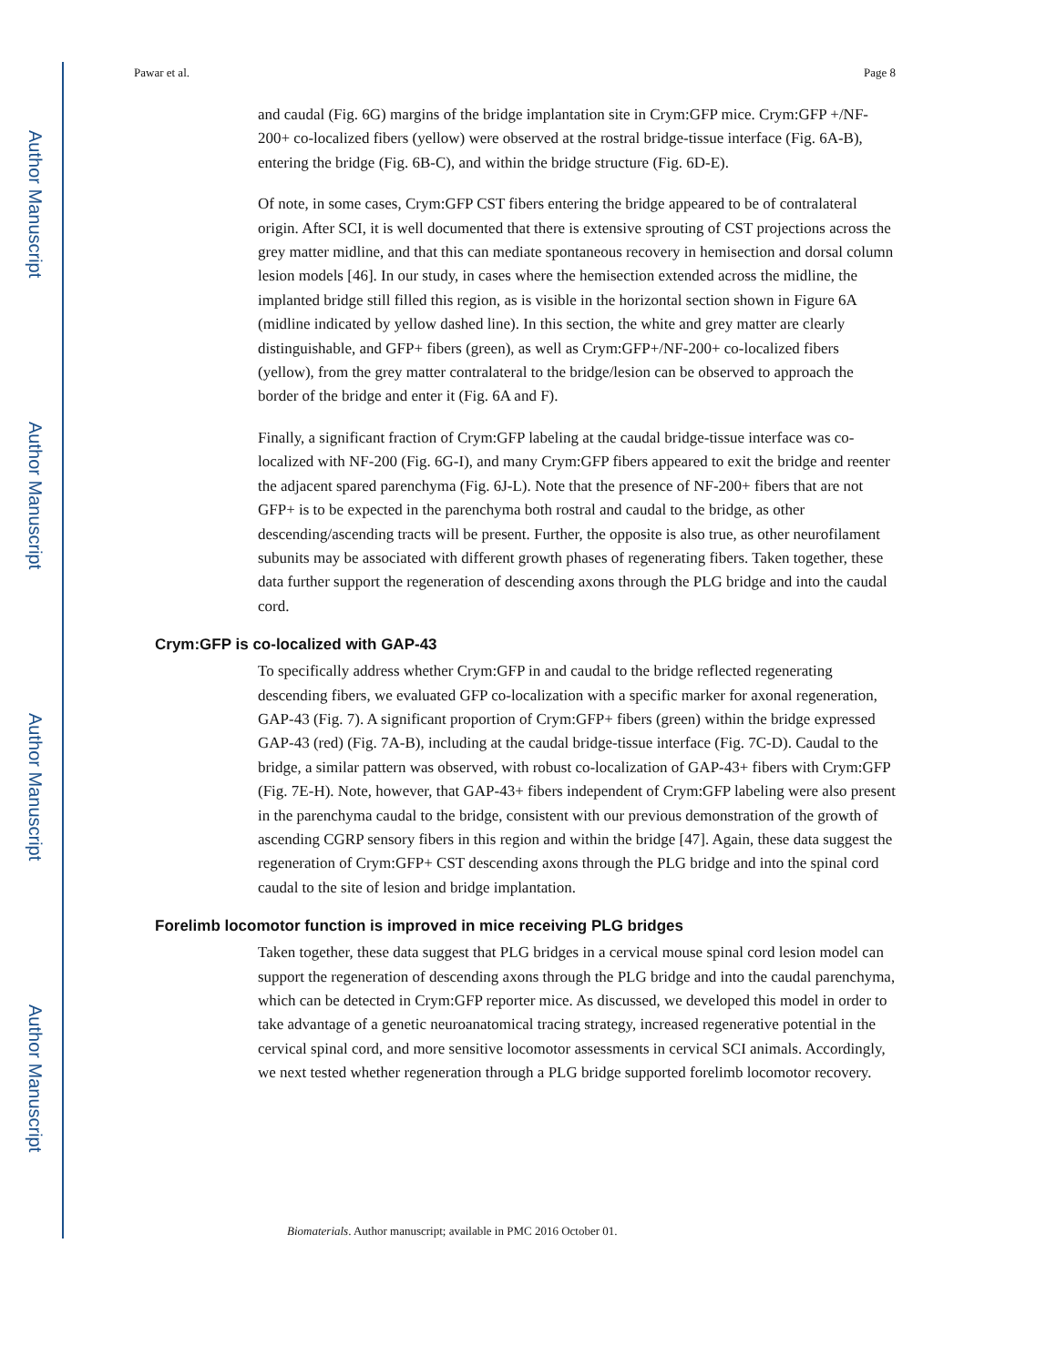Author Manuscript
Author Manuscript
Author Manuscript
Author Manuscript
Pawar et al. Page 8
and caudal (Fig. 6G) margins of the bridge implantation site in Crym:GFP mice. Crym:GFP +/NF-200+ co-localized fibers (yellow) were observed at the rostral bridge-tissue interface (Fig. 6A-B), entering the bridge (Fig. 6B-C), and within the bridge structure (Fig. 6D-E).
Of note, in some cases, Crym:GFP CST fibers entering the bridge appeared to be of contralateral origin. After SCI, it is well documented that there is extensive sprouting of CST projections across the grey matter midline, and that this can mediate spontaneous recovery in hemisection and dorsal column lesion models [46]. In our study, in cases where the hemisection extended across the midline, the implanted bridge still filled this region, as is visible in the horizontal section shown in Figure 6A (midline indicated by yellow dashed line). In this section, the white and grey matter are clearly distinguishable, and GFP+ fibers (green), as well as Crym:GFP+/NF-200+ co-localized fibers (yellow), from the grey matter contralateral to the bridge/lesion can be observed to approach the border of the bridge and enter it (Fig. 6A and F).
Finally, a significant fraction of Crym:GFP labeling at the caudal bridge-tissue interface was co-localized with NF-200 (Fig. 6G-I), and many Crym:GFP fibers appeared to exit the bridge and reenter the adjacent spared parenchyma (Fig. 6J-L). Note that the presence of NF-200+ fibers that are not GFP+ is to be expected in the parenchyma both rostral and caudal to the bridge, as other descending/ascending tracts will be present. Further, the opposite is also true, as other neurofilament subunits may be associated with different growth phases of regenerating fibers. Taken together, these data further support the regeneration of descending axons through the PLG bridge and into the caudal cord.
Crym:GFP is co-localized with GAP-43
To specifically address whether Crym:GFP in and caudal to the bridge reflected regenerating descending fibers, we evaluated GFP co-localization with a specific marker for axonal regeneration, GAP-43 (Fig. 7). A significant proportion of Crym:GFP+ fibers (green) within the bridge expressed GAP-43 (red) (Fig. 7A-B), including at the caudal bridge-tissue interface (Fig. 7C-D). Caudal to the bridge, a similar pattern was observed, with robust co-localization of GAP-43+ fibers with Crym:GFP (Fig. 7E-H). Note, however, that GAP-43+ fibers independent of Crym:GFP labeling were also present in the parenchyma caudal to the bridge, consistent with our previous demonstration of the growth of ascending CGRP sensory fibers in this region and within the bridge [47]. Again, these data suggest the regeneration of Crym:GFP+ CST descending axons through the PLG bridge and into the spinal cord caudal to the site of lesion and bridge implantation.
Forelimb locomotor function is improved in mice receiving PLG bridges
Taken together, these data suggest that PLG bridges in a cervical mouse spinal cord lesion model can support the regeneration of descending axons through the PLG bridge and into the caudal parenchyma, which can be detected in Crym:GFP reporter mice. As discussed, we developed this model in order to take advantage of a genetic neuroanatomical tracing strategy, increased regenerative potential in the cervical spinal cord, and more sensitive locomotor assessments in cervical SCI animals. Accordingly, we next tested whether regeneration through a PLG bridge supported forelimb locomotor recovery.
Biomaterials. Author manuscript; available in PMC 2016 October 01.